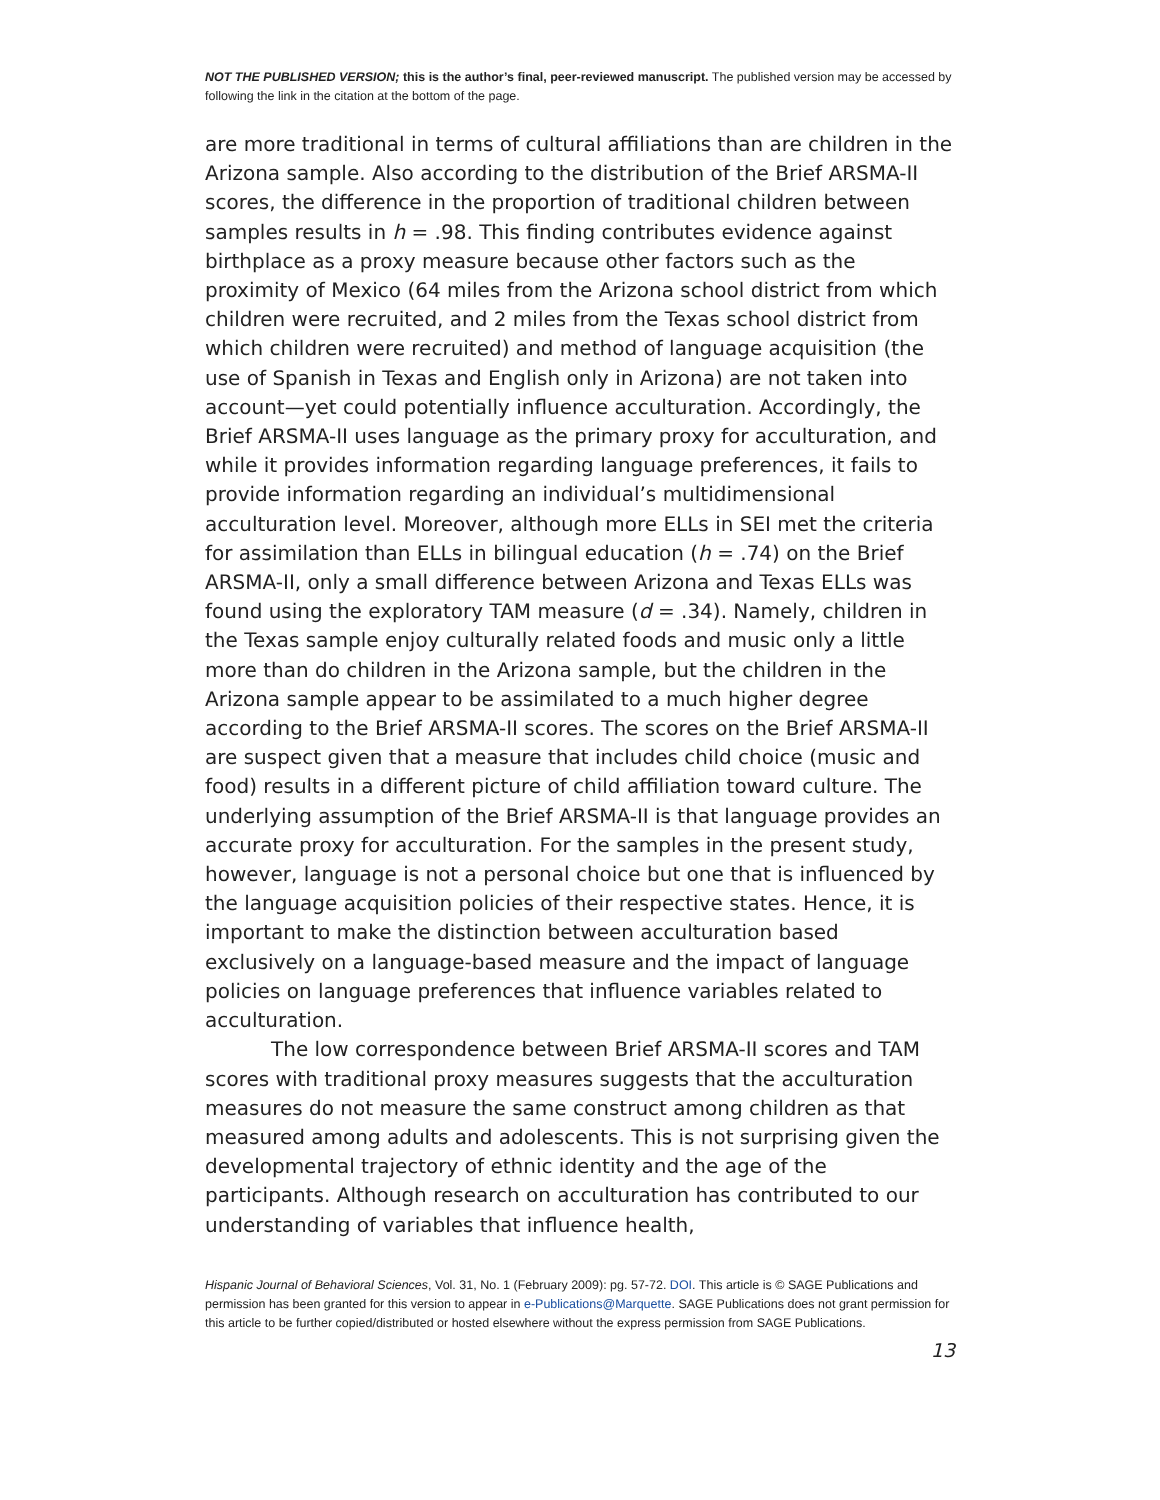NOT THE PUBLISHED VERSION; this is the author’s final, peer-reviewed manuscript. The published version may be accessed by following the link in the citation at the bottom of the page.
are more traditional in terms of cultural affiliations than are children in the Arizona sample. Also according to the distribution of the Brief ARSMA-II scores, the difference in the proportion of traditional children between samples results in h = .98. This finding contributes evidence against birthplace as a proxy measure because other factors such as the proximity of Mexico (64 miles from the Arizona school district from which children were recruited, and 2 miles from the Texas school district from which children were recruited) and method of language acquisition (the use of Spanish in Texas and English only in Arizona) are not taken into account—yet could potentially influence acculturation. Accordingly, the Brief ARSMA-II uses language as the primary proxy for acculturation, and while it provides information regarding language preferences, it fails to provide information regarding an individual’s multidimensional acculturation level. Moreover, although more ELLs in SEI met the criteria for assimilation than ELLs in bilingual education (h = .74) on the Brief ARSMA-II, only a small difference between Arizona and Texas ELLs was found using the exploratory TAM measure (d = .34). Namely, children in the Texas sample enjoy culturally related foods and music only a little more than do children in the Arizona sample, but the children in the Arizona sample appear to be assimilated to a much higher degree according to the Brief ARSMA-II scores. The scores on the Brief ARSMA-II are suspect given that a measure that includes child choice (music and food) results in a different picture of child affiliation toward culture. The underlying assumption of the Brief ARSMA-II is that language provides an accurate proxy for acculturation. For the samples in the present study, however, language is not a personal choice but one that is influenced by the language acquisition policies of their respective states. Hence, it is important to make the distinction between acculturation based exclusively on a language-based measure and the impact of language policies on language preferences that influence variables related to acculturation.
The low correspondence between Brief ARSMA-II scores and TAM scores with traditional proxy measures suggests that the acculturation measures do not measure the same construct among children as that measured among adults and adolescents. This is not surprising given the developmental trajectory of ethnic identity and the age of the participants. Although research on acculturation has contributed to our understanding of variables that influence health,
Hispanic Journal of Behavioral Sciences, Vol. 31, No. 1 (February 2009): pg. 57-72. DOI. This article is © SAGE Publications and permission has been granted for this version to appear in e-Publications@Marquette. SAGE Publications does not grant permission for this article to be further copied/distributed or hosted elsewhere without the express permission from SAGE Publications.
13